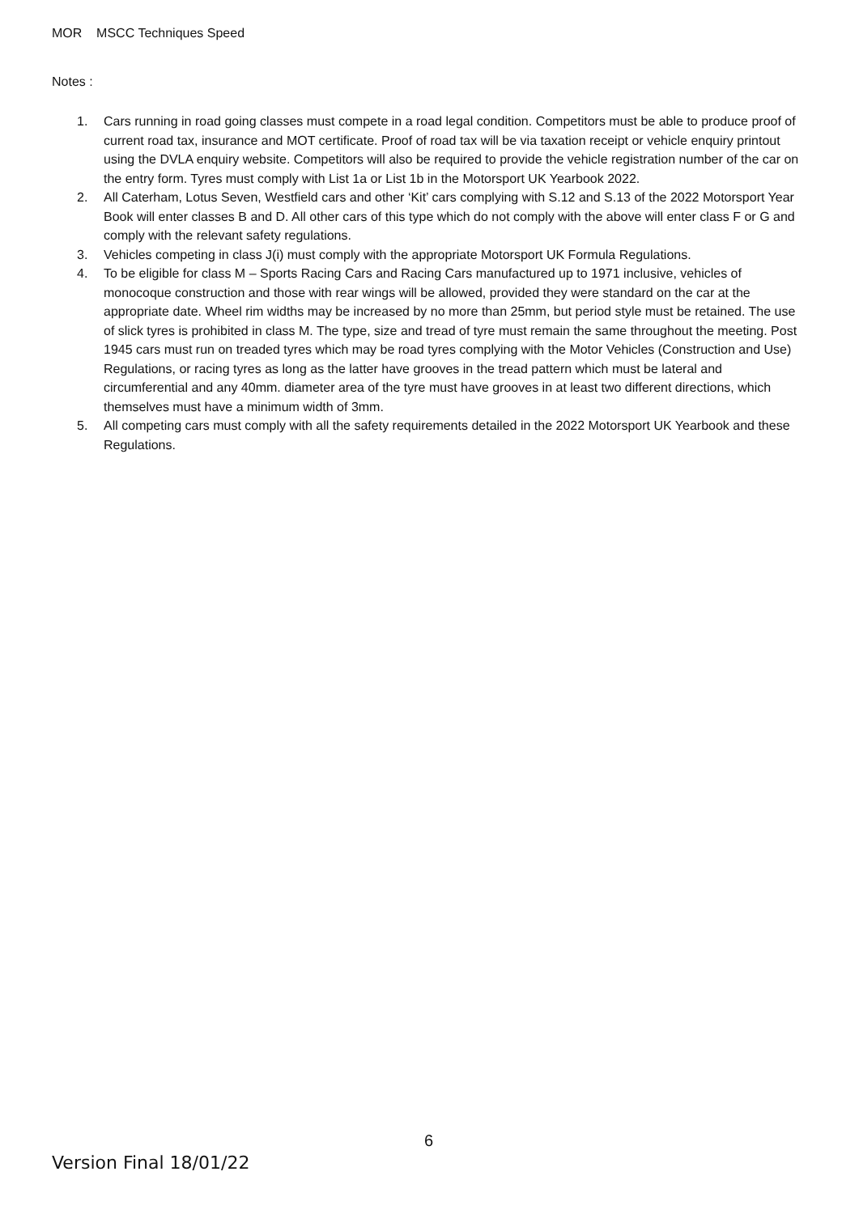MOR MSCC Techniques Speed
Notes :
1. Cars running in road going classes must compete in a road legal condition. Competitors must be able to produce proof of current road tax, insurance and MOT certificate. Proof of road tax will be via taxation receipt or vehicle enquiry printout using the DVLA enquiry website. Competitors will also be required to provide the vehicle registration number of the car on the entry form. Tyres must comply with List 1a or List 1b in the Motorsport UK Yearbook 2022.
2. All Caterham, Lotus Seven, Westfield cars and other ‘Kit’ cars complying with S.12 and S.13 of the 2022 Motorsport Year Book will enter classes B and D. All other cars of this type which do not comply with the above will enter class F or G and comply with the relevant safety regulations.
3. Vehicles competing in class J(i) must comply with the appropriate Motorsport UK Formula Regulations.
4. To be eligible for class M – Sports Racing Cars and Racing Cars manufactured up to 1971 inclusive, vehicles of monocoque construction and those with rear wings will be allowed, provided they were standard on the car at the appropriate date. Wheel rim widths may be increased by no more than 25mm, but period style must be retained. The use of slick tyres is prohibited in class M. The type, size and tread of tyre must remain the same throughout the meeting. Post 1945 cars must run on treaded tyres which may be road tyres complying with the Motor Vehicles (Construction and Use) Regulations, or racing tyres as long as the latter have grooves in the tread pattern which must be lateral and circumferential and any 40mm. diameter area of the tyre must have grooves in at least two different directions, which themselves must have a minimum width of 3mm.
5. All competing cars must comply with all the safety requirements detailed in the 2022 Motorsport UK Yearbook and these Regulations.
6
Version Final 18/01/22